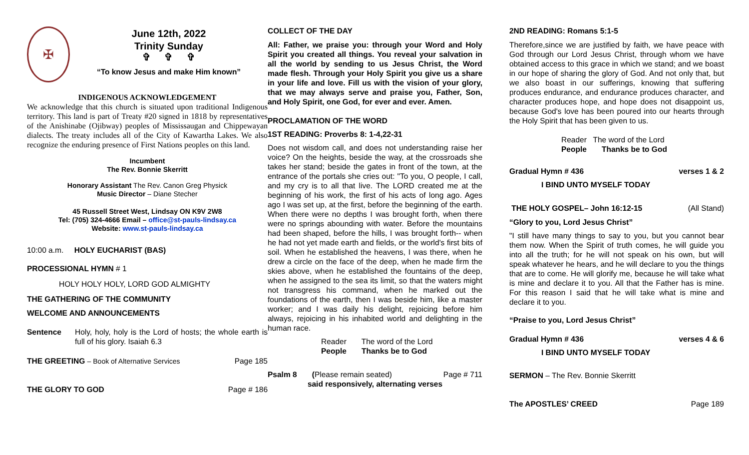✠
June 12th, 2022
Trinity Sunday
✞ ✞ ✞
“To know Jesus and make Him known”
INDIGENOUS ACKNOWLEDGEMENT
We acknowledge that this church is situated upon traditional Indigenous territory. This land is part of Treaty #20 signed in 1818 by representatives of the Anishinabe (Ojibway) peoples of Mississaugan and Chippewayan dialects. The treaty includes all of the City of Kawartha Lakes. We also recognize the enduring presence of First Nations peoples on this land.
Incumbent
The Rev. Bonnie Skerritt
Honorary Assistant The Rev. Canon Greg Physick
Music Director – Diane Stecher
45 Russell Street West, Lindsay ON K9V 2W8
Tel: (705) 324-4666 Email – office@st-pauls-lindsay.ca
Website: www.st-pauls-lindsay.ca
10:00 a.m. HOLY EUCHARIST (BAS)
PROCESSIONAL HYMN # 1
HOLY HOLY HOLY, LORD GOD ALMIGHTY
THE GATHERING OF THE COMMUNITY
WELCOME AND ANNOUNCEMENTS
Sentence Holy, holy, holy is the Lord of hosts; the whole earth is full of his glory. Isaiah 6.3
THE GREETING – Book of Alternative Services
Page 185
THE GLORY TO GOD Page # 186
COLLECT OF THE DAY
All: Father, we praise you: through your Word and Holy Spirit you created all things. You reveal your salvation in all the world by sending to us Jesus Christ, the Word made flesh. Through your Holy Spirit you give us a share in your life and love. Fill us with the vision of your glory, that we may always serve and praise you, Father, Son, and Holy Spirit, one God, for ever and ever. Amen.
PROCLAMATION OF THE WORD
1ST READING: Proverbs 8: 1-4,22-31
Does not wisdom call, and does not understanding raise her voice? On the heights, beside the way, at the crossroads she takes her stand; beside the gates in front of the town, at the entrance of the portals she cries out: "To you, O people, I call, and my cry is to all that live. The LORD created me at the beginning of his work, the first of his acts of long ago. Ages ago I was set up, at the first, before the beginning of the earth. When there were no depths I was brought forth, when there were no springs abounding with water. Before the mountains had been shaped, before the hills, I was brought forth-- when he had not yet made earth and fields, or the world's first bits of soil. When he established the heavens, I was there, when he drew a circle on the face of the deep, when he made firm the skies above, when he established the fountains of the deep, when he assigned to the sea its limit, so that the waters might not transgress his command, when he marked out the foundations of the earth, then I was beside him, like a master worker; and I was daily his delight, rejoicing before him always, rejoicing in his inhabited world and delighting in the human race.
Reader The word of the Lord
People Thanks be to God
Psalm 8 (Please remain seated)
Page # 711
said responsively, alternating verses
2ND READING: Romans 5:1-5
Therefore,since we are justified by faith, we have peace with God through our Lord Jesus Christ, through whom we have obtained access to this grace in which we stand; and we boast in our hope of sharing the glory of God. And not only that, but we also boast in our sufferings, knowing that suffering produces endurance, and endurance produces character, and character produces hope, and hope does not disappoint us, because God's love has been poured into our hearts through the Holy Spirit that has been given to us.
Reader The word of the Lord
People Thanks be to God
Gradual Hymn # 436 verses 1 & 2
I BIND UNTO MYSELF TODAY
THE HOLY GOSPEL– John 16:12-15 (All Stand)
“Glory to you, Lord Jesus Christ”
"I still have many things to say to you, but you cannot bear them now. When the Spirit of truth comes, he will guide you into all the truth; for he will not speak on his own, but will speak whatever he hears, and he will declare to you the things that are to come. He will glorify me, because he will take what is mine and declare it to you. All that the Father has is mine. For this reason I said that he will take what is mine and declare it to you.
“Praise to you, Lord Jesus Christ”
Gradual Hymn # 436 verses 4 & 6
I BIND UNTO MYSELF TODAY
SERMON – The Rev. Bonnie Skerritt
The APOSTLES’ CREED Page 189